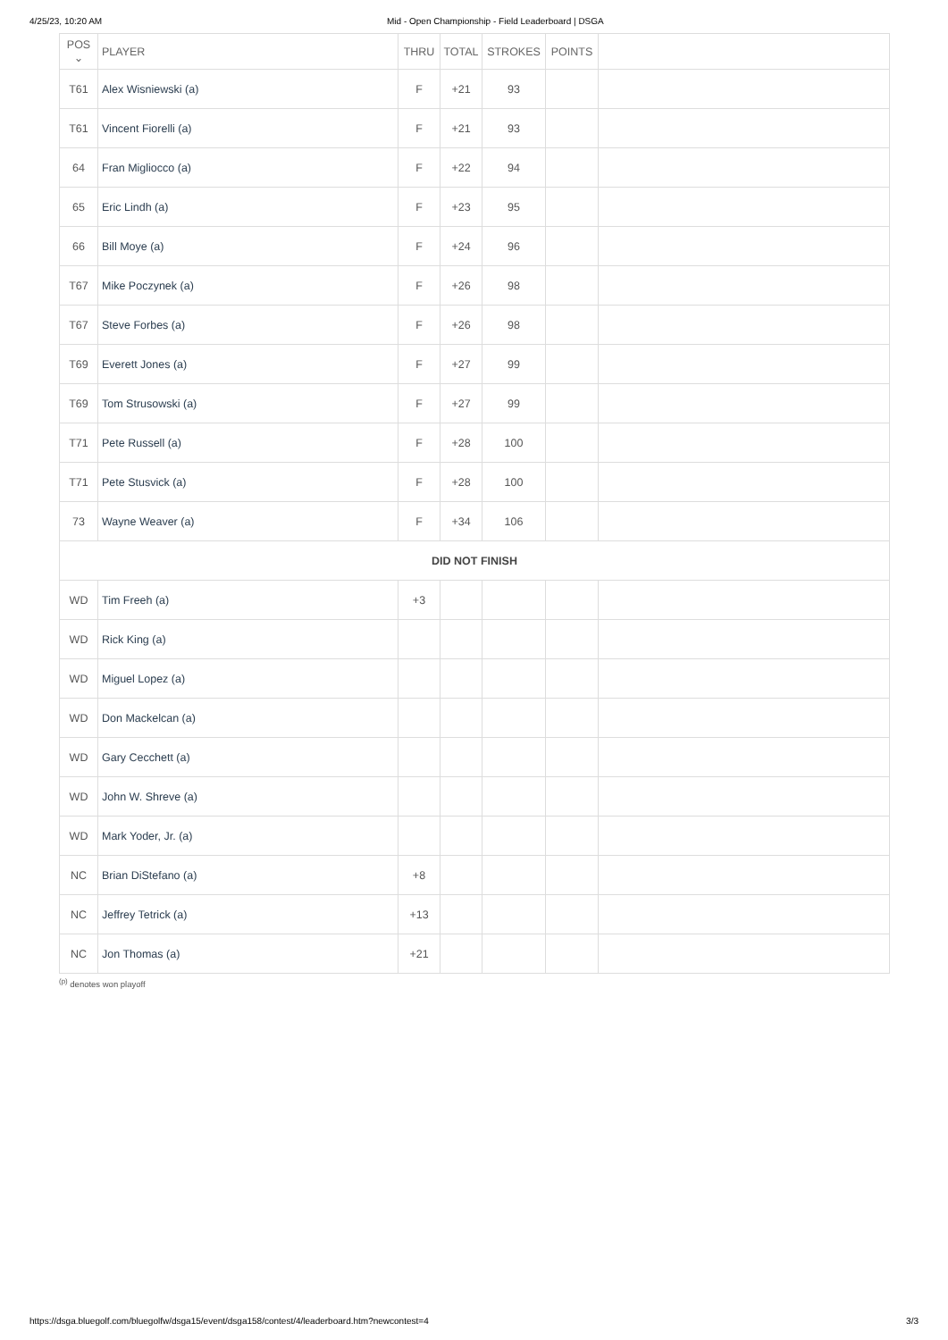4/25/23, 10:20 AM Mid - Open Championship - Field Leaderboard | DSGA
| POS ⌄ | PLAYER | THRU | TOTAL | STROKES | POINTS | |
| --- | --- | --- | --- | --- | --- | --- |
| T61 | Alex Wisniewski (a) | F | +21 | 93 | | |
| T61 | Vincent Fiorelli (a) | F | +21 | 93 | | |
| 64 | Fran Migliocco (a) | F | +22 | 94 | | |
| 65 | Eric Lindh (a) | F | +23 | 95 | | |
| 66 | Bill Moye (a) | F | +24 | 96 | | |
| T67 | Mike Poczynek (a) | F | +26 | 98 | | |
| T67 | Steve Forbes (a) | F | +26 | 98 | | |
| T69 | Everett Jones (a) | F | +27 | 99 | | |
| T69 | Tom Strusowski (a) | F | +27 | 99 | | |
| T71 | Pete Russell (a) | F | +28 | 100 | | |
| T71 | Pete Stusvick (a) | F | +28 | 100 | | |
| 73 | Wayne Weaver (a) | F | +34 | 106 | | |
| DID NOT FINISH | | | | | | |
| WD | Tim Freeh (a) | +3 | | | | |
| WD | Rick King (a) | | | | | |
| WD | Miguel Lopez (a) | | | | | |
| WD | Don Mackelcan (a) | | | | | |
| WD | Gary Cecchett (a) | | | | | |
| WD | John W. Shreve (a) | | | | | |
| WD | Mark Yoder, Jr. (a) | | | | | |
| NC | Brian DiStefano (a) | +8 | | | | |
| NC | Jeffrey Tetrick (a) | +13 | | | | |
| NC | Jon Thomas (a) | +21 | | | | |
<sup>(p)</sup> denotes won playoff
https://dsga.bluegolf.com/bluegolfw/dsga15/event/dsga158/contest/4/leaderboard.htm?newcontest=4 3/3